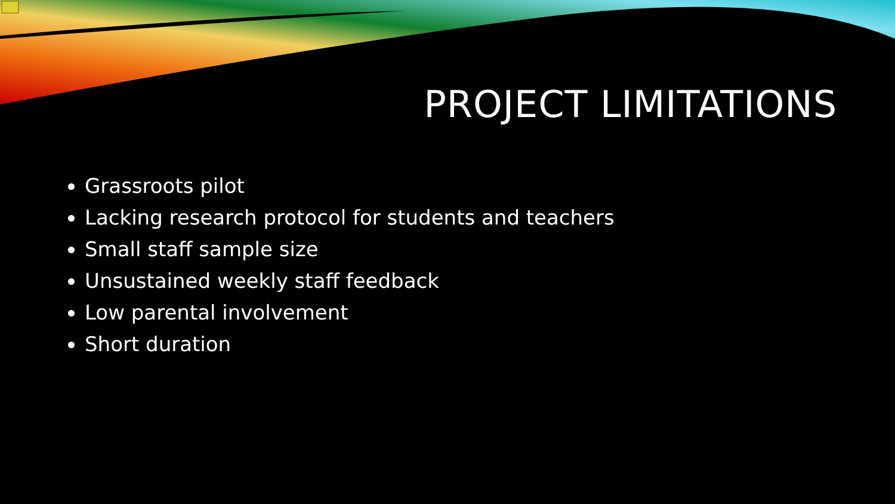PROJECT LIMITATIONS
Grassroots pilot
Lacking research protocol for students and teachers
Small staff sample size
Unsustained weekly staff feedback
Low parental involvement
Short duration